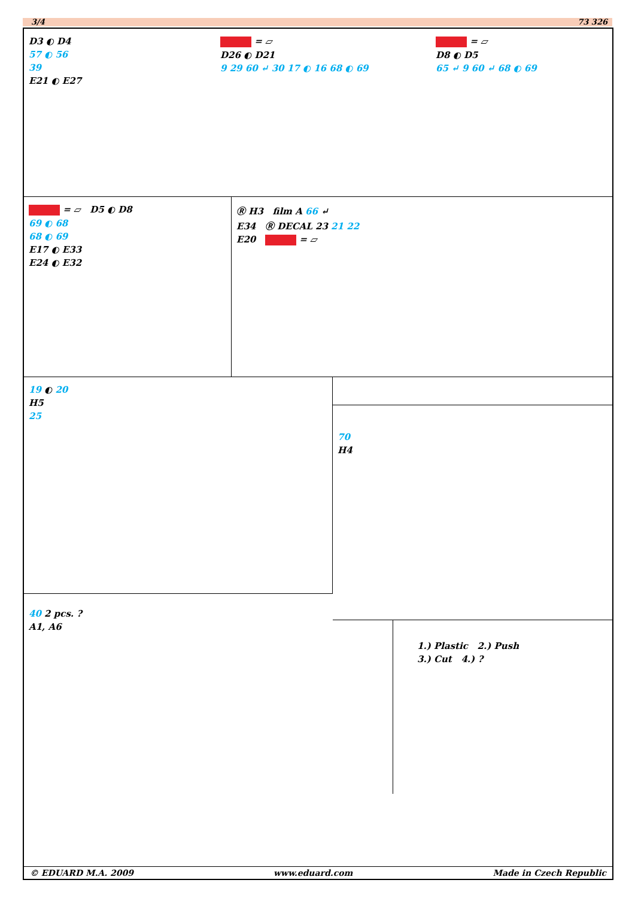3/4 73 326
D3 ◐ D4
57 ◐ 56
39
E21 ◐ E27
= ▱
D26 ◐ D21
9 29 60 ↵ 30 17 ◐ 16 68 ◐ 69
= ▱
D8 ◐ D5
65 ↵ 9 60 ↵ 68 ◐ 69
= ▱ D5 ◐ D8
69 ◐ 68
68 ◐ 69
E17 ◐ E33
E24 ◐ E32
Ⓡ H3 film A 66 ↵
E34 Ⓡ DECAL 23 21 22
E20 = ▱
19 ◐ 20
H5
25
40 2 pcs. ?
A1, A6
70
H4
1.) Plastic 2.) Push
3.) Cut 4.) ?
© EDUARD M.A. 2009 www.eduard.com Made in Czech Republic